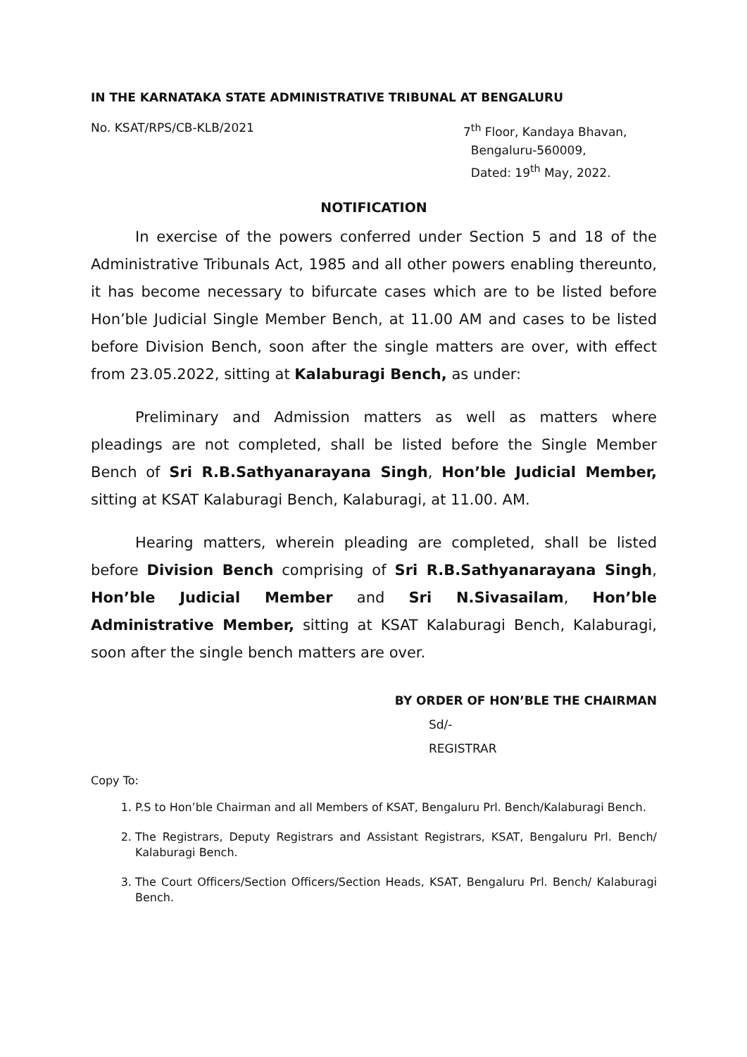IN THE KARNATAKA STATE ADMINISTRATIVE TRIBUNAL AT BENGALURU
No. KSAT/RPS/CB-KLB/2021 7<sup>th</sup> Floor, Kandaya Bhavan,
Bengaluru-560009,
Dated: 19<sup>th</sup> May, 2022.
NOTIFICATION
In exercise of the powers conferred under Section 5 and 18 of the Administrative Tribunals Act, 1985 and all other powers enabling thereunto, it has become necessary to bifurcate cases which are to be listed before Hon’ble Judicial Single Member Bench, at 11.00 AM and cases to be listed before Division Bench, soon after the single matters are over, with effect from 23.05.2022, sitting at Kalaburagi Bench, as under:
Preliminary and Admission matters as well as matters where pleadings are not completed, shall be listed before the Single Member Bench of Sri R.B.Sathyanarayana Singh, Hon’ble Judicial Member, sitting at KSAT Kalaburagi Bench, Kalaburagi, at 11.00. AM.
Hearing matters, wherein pleading are completed, shall be listed before Division Bench comprising of Sri R.B.Sathyanarayana Singh, Hon’ble Judicial Member and Sri N.Sivasailam, Hon’ble Administrative Member, sitting at KSAT Kalaburagi Bench, Kalaburagi, soon after the single bench matters are over.
BY ORDER OF HON’BLE THE CHAIRMAN
Sd/-
REGISTRAR
Copy To:
1. P.S to Hon’ble Chairman and all Members of KSAT, Bengaluru Prl. Bench/Kalaburagi Bench.
2. The Registrars, Deputy Registrars and Assistant Registrars, KSAT, Bengaluru Prl. Bench/ Kalaburagi Bench.
3. The Court Officers/Section Officers/Section Heads, KSAT, Bengaluru Prl. Bench/ Kalaburagi Bench.